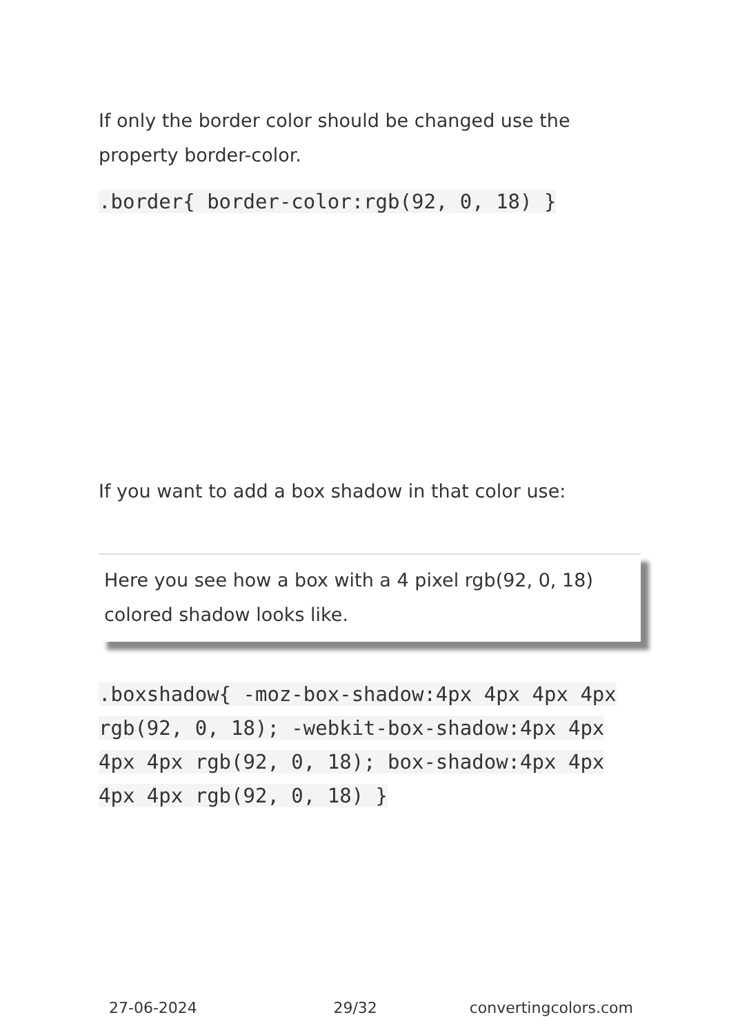If only the border color should be changed use the property border-color.
.border{ border-color:rgb(92, 0, 18) }
If you want to add a box shadow in that color use:
Here you see how a box with a 4 pixel rgb(92, 0, 18) colored shadow looks like.
.boxshadow{ -moz-box-shadow:4px 4px 4px 4px rgb(92, 0, 18); -webkit-box-shadow:4px 4px 4px 4px rgb(92, 0, 18); box-shadow:4px 4px 4px 4px rgb(92, 0, 18) }
27-06-2024 29/32 convertingcolors.com